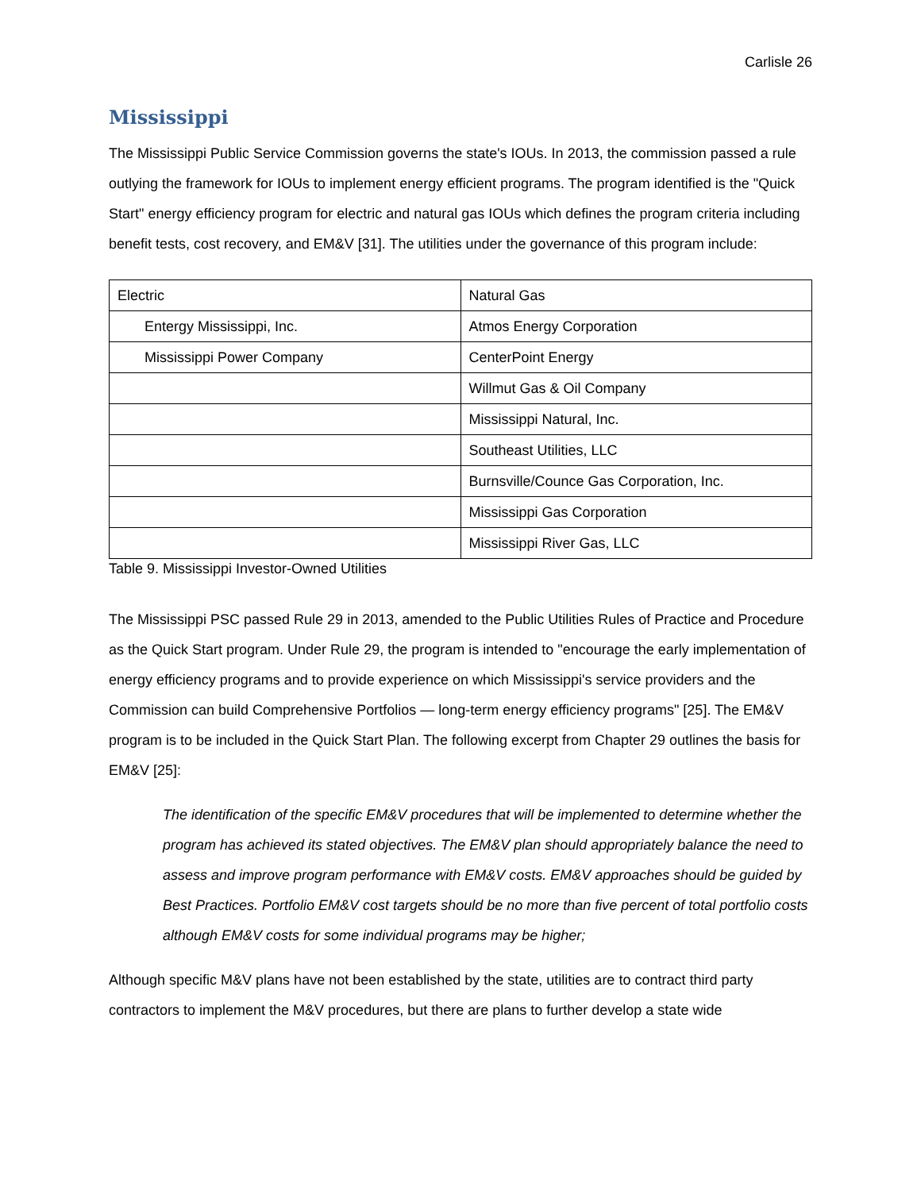Carlisle 26
Mississippi
The Mississippi Public Service Commission governs the state's IOUs. In 2013, the commission passed a rule outlying the framework for IOUs to implement energy efficient programs. The program identified is the "Quick Start" energy efficiency program for electric and natural gas IOUs which defines the program criteria including benefit tests, cost recovery, and EM&V [31]. The utilities under the governance of this program include:
| Electric | Natural Gas |
| Entergy Mississippi, Inc. | Atmos Energy Corporation |
| Mississippi Power Company | CenterPoint Energy |
| | Willmut Gas & Oil Company |
| | Mississippi Natural, Inc. |
| | Southeast Utilities, LLC |
| | Burnsville/Counce Gas Corporation, Inc. |
| | Mississippi Gas Corporation |
| | Mississippi River Gas, LLC |
Table 9. Mississippi Investor-Owned Utilities
The Mississippi PSC passed Rule 29 in 2013, amended to the Public Utilities Rules of Practice and Procedure as the Quick Start program. Under Rule 29, the program is intended to "encourage the early implementation of energy efficiency programs and to provide experience on which Mississippi's service providers and the Commission can build Comprehensive Portfolios — long-term energy efficiency programs" [25]. The EM&V program is to be included in the Quick Start Plan. The following excerpt from Chapter 29 outlines the basis for EM&V [25]:
The identification of the specific EM&V procedures that will be implemented to determine whether the program has achieved its stated objectives. The EM&V plan should appropriately balance the need to assess and improve program performance with EM&V costs. EM&V approaches should be guided by Best Practices. Portfolio EM&V cost targets should be no more than five percent of total portfolio costs although EM&V costs for some individual programs may be higher;
Although specific M&V plans have not been established by the state, utilities are to contract third party contractors to implement the M&V procedures, but there are plans to further develop a state wide